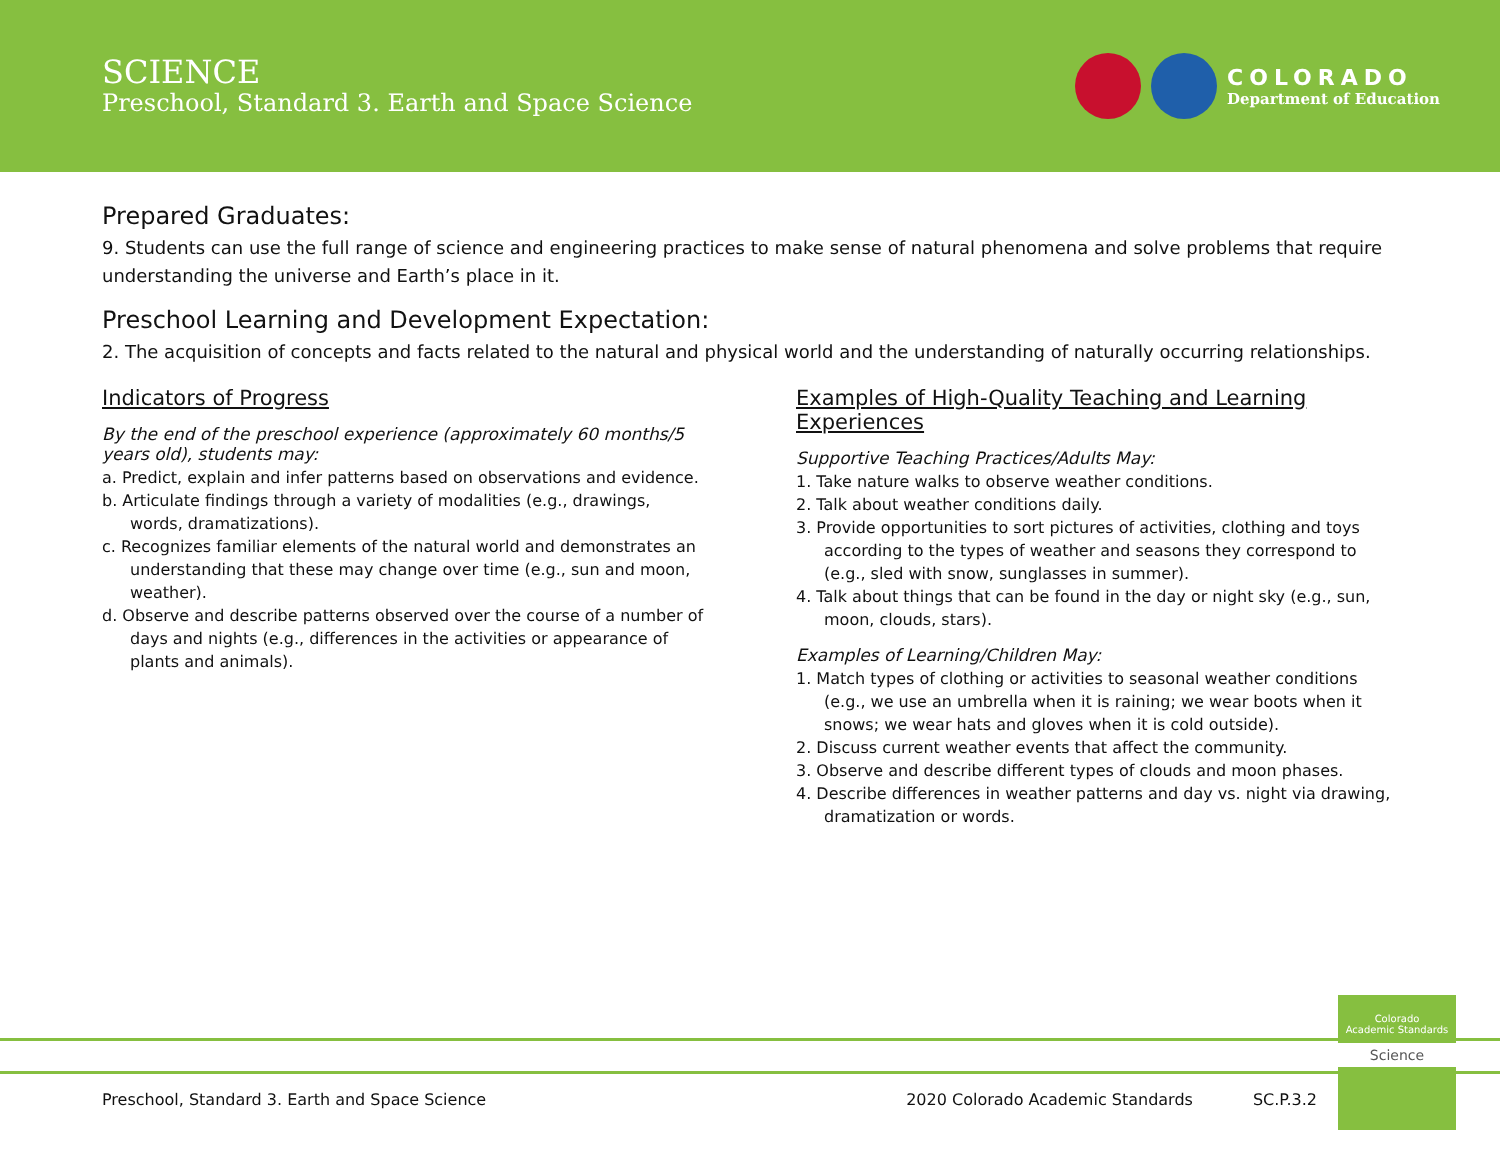SCIENCE
Preschool, Standard 3. Earth and Space Science
COLORADO
Department of Education
Prepared Graduates:
9. Students can use the full range of science and engineering practices to make sense of natural phenomena and solve problems that require understanding the universe and Earth’s place in it.
Preschool Learning and Development Expectation:
2. The acquisition of concepts and facts related to the natural and physical world and the understanding of naturally occurring relationships.
Indicators of Progress
By the end of the preschool experience (approximately 60 months/5 years old), students may:
a. Predict, explain and infer patterns based on observations and evidence.
b. Articulate findings through a variety of modalities (e.g., drawings, words, dramatizations).
c. Recognizes familiar elements of the natural world and demonstrates an understanding that these may change over time (e.g., sun and moon, weather).
d. Observe and describe patterns observed over the course of a number of days and nights (e.g., differences in the activities or appearance of plants and animals).
Examples of High-Quality Teaching and Learning Experiences
Supportive Teaching Practices/Adults May:
1. Take nature walks to observe weather conditions.
2. Talk about weather conditions daily.
3. Provide opportunities to sort pictures of activities, clothing and toys according to the types of weather and seasons they correspond to (e.g., sled with snow, sunglasses in summer).
4. Talk about things that can be found in the day or night sky (e.g., sun, moon, clouds, stars).
Examples of Learning/Children May:
1. Match types of clothing or activities to seasonal weather conditions (e.g., we use an umbrella when it is raining; we wear boots when it snows; we wear hats and gloves when it is cold outside).
2. Discuss current weather events that affect the community.
3. Observe and describe different types of clouds and moon phases.
4. Describe differences in weather patterns and day vs. night via drawing, dramatization or words.
Colorado
Academic Standards
Science
Preschool, Standard 3. Earth and Space Science 2020 Colorado Academic Standards SC.P.3.2